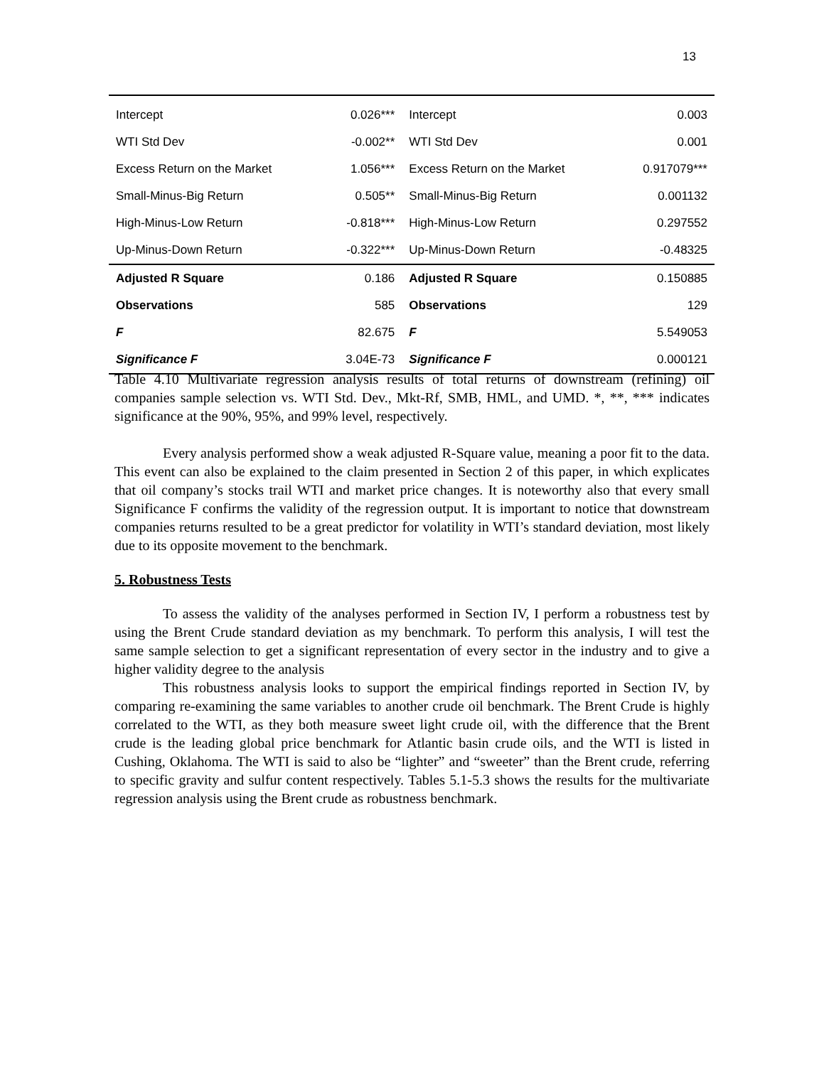13
| Intercept | 0.026*** | Intercept | 0.003 |
| WTI Std Dev | -0.002** | WTI Std Dev | 0.001 |
| Excess Return on the Market | 1.056*** | Excess Return on the Market | 0.917079*** |
| Small-Minus-Big Return | 0.505** | Small-Minus-Big Return | 0.001132 |
| High-Minus-Low Return | -0.818*** | High-Minus-Low Return | 0.297552 |
| Up-Minus-Down Return | -0.322*** | Up-Minus-Down Return | -0.48325 |
| Adjusted R Square | 0.186 | Adjusted R Square | 0.150885 |
| Observations | 585 | Observations | 129 |
| F | 82.675 | F | 5.549053 |
| Significance F | 3.04E-73 | Significance F | 0.000121 |
Table 4.10 Multivariate regression analysis results of total returns of downstream (refining) oil companies sample selection vs. WTI Std. Dev., Mkt-Rf, SMB, HML, and UMD. *, **, *** indicates significance at the 90%, 95%, and 99% level, respectively.
Every analysis performed show a weak adjusted R-Square value, meaning a poor fit to the data. This event can also be explained to the claim presented in Section 2 of this paper, in which explicates that oil company’s stocks trail WTI and market price changes. It is noteworthy also that every small Significance F confirms the validity of the regression output. It is important to notice that downstream companies returns resulted to be a great predictor for volatility in WTI’s standard deviation, most likely due to its opposite movement to the benchmark.
5. Robustness Tests
To assess the validity of the analyses performed in Section IV, I perform a robustness test by using the Brent Crude standard deviation as my benchmark. To perform this analysis, I will test the same sample selection to get a significant representation of every sector in the industry and to give a higher validity degree to the analysis
This robustness analysis looks to support the empirical findings reported in Section IV, by comparing re-examining the same variables to another crude oil benchmark. The Brent Crude is highly correlated to the WTI, as they both measure sweet light crude oil, with the difference that the Brent crude is the leading global price benchmark for Atlantic basin crude oils, and the WTI is listed in Cushing, Oklahoma. The WTI is said to also be “lighter” and “sweeter” than the Brent crude, referring to specific gravity and sulfur content respectively. Tables 5.1-5.3 shows the results for the multivariate regression analysis using the Brent crude as robustness benchmark.